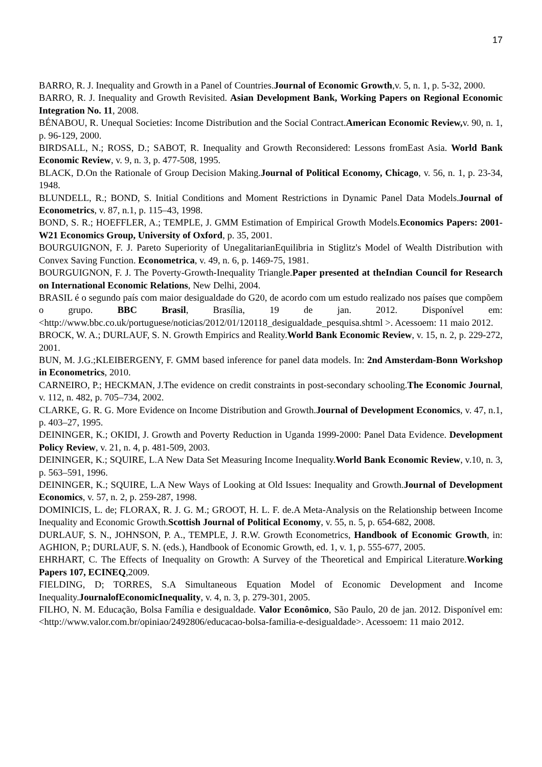17
BARRO, R. J. Inequality and Growth in a Panel of Countries.Journal of Economic Growth,v. 5, n. 1, p. 5-32, 2000.
BARRO, R. J. Inequality and Growth Revisited. Asian Development Bank, Working Papers on Regional Economic Integration No. 11, 2008.
BÉNABOU, R. Unequal Societies: Income Distribution and the Social Contract.American Economic Review, v. 90, n. 1, p. 96-129, 2000.
BIRDSALL, N.; ROSS, D.; SABOT, R. Inequality and Growth Reconsidered: Lessons fromEast Asia. World Bank Economic Review, v. 9, n. 3, p. 477-508, 1995.
BLACK, D.On the Rationale of Group Decision Making.Journal of Political Economy, Chicago, v. 56, n. 1, p. 23-34, 1948.
BLUNDELL, R.; BOND, S. Initial Conditions and Moment Restrictions in Dynamic Panel Data Models.Journal of Econometrics, v. 87, n.1, p. 115–43, 1998.
BOND, S. R.; HOEFFLER, A.; TEMPLE, J. GMM Estimation of Empirical Growth Models.Economics Papers: 2001-W21 Economics Group, University of Oxford, p. 35, 2001.
BOURGUIGNON, F. J. Pareto Superiority of UnegalitarianEquilibria in Stiglitz's Model of Wealth Distribution with Convex Saving Function. Econometrica, v. 49, n. 6, p. 1469-75, 1981.
BOURGUIGNON, F. J. The Poverty-Growth-Inequality Triangle.Paper presented at theIndian Council for Research on International Economic Relations, New Delhi, 2004.
BRASIL é o segundo país com maior desigualdade do G20, de acordo com um estudo realizado nos países que compõem o grupo. BBC Brasil, Brasília, 19 de jan. 2012. Disponível em: <http://www.bbc.co.uk/portuguese/noticias/2012/01/120118_desigualdade_pesquisa.shtml >. Acessoem: 11 maio 2012.
BROCK, W. A.; DURLAUF, S. N. Growth Empirics and Reality.World Bank Economic Review, v. 15, n. 2, p. 229-272, 2001.
BUN, M. J.G.;KLEIBERGENY, F. GMM based inference for panel data models. In: 2nd Amsterdam-Bonn Workshop in Econometrics, 2010.
CARNEIRO, P.; HECKMAN, J.The evidence on credit constraints in post-secondary schooling.The Economic Journal, v. 112, n. 482, p. 705–734, 2002.
CLARKE, G. R. G. More Evidence on Income Distribution and Growth.Journal of Development Economics, v. 47, n.1, p. 403–27, 1995.
DEININGER, K.; OKIDI, J. Growth and Poverty Reduction in Uganda 1999-2000: Panel Data Evidence. Development Policy Review, v. 21, n. 4, p. 481-509, 2003.
DEININGER, K.; SQUIRE, L.A New Data Set Measuring Income Inequality.World Bank Economic Review, v.10, n. 3, p. 563–591, 1996.
DEININGER, K.; SQUIRE, L.A New Ways of Looking at Old Issues: Inequality and Growth.Journal of Development Economics, v. 57, n. 2, p. 259-287, 1998.
DOMINICIS, L. de; FLORAX, R. J. G. M.; GROOT, H. L. F. de.A Meta-Analysis on the Relationship between Income Inequality and Economic Growth.Scottish Journal of Political Economy, v. 55, n. 5, p. 654-682, 2008.
DURLAUF, S. N., JOHNSON, P. A., TEMPLE, J. R.W. Growth Econometrics, Handbook of Economic Growth, in: AGHION, P.; DURLAUF, S. N. (eds.), Handbook of Economic Growth, ed. 1, v. 1, p. 555-677, 2005.
EHRHART, C. The Effects of Inequality on Growth: A Survey of the Theoretical and Empirical Literature.Working Papers 107, ECINEQ,2009.
FIELDING, D; TORRES, S.A Simultaneous Equation Model of Economic Development and Income Inequality.JournalofEconomicInequality, v. 4, n. 3, p. 279-301, 2005.
FILHO, N. M. Educação, Bolsa Família e desigualdade. Valor Econômico, São Paulo, 20 de jan. 2012. Disponível em: <http://www.valor.com.br/opiniao/2492806/educacao-bolsa-familia-e-desigualdade>. Acessoem: 11 maio 2012.